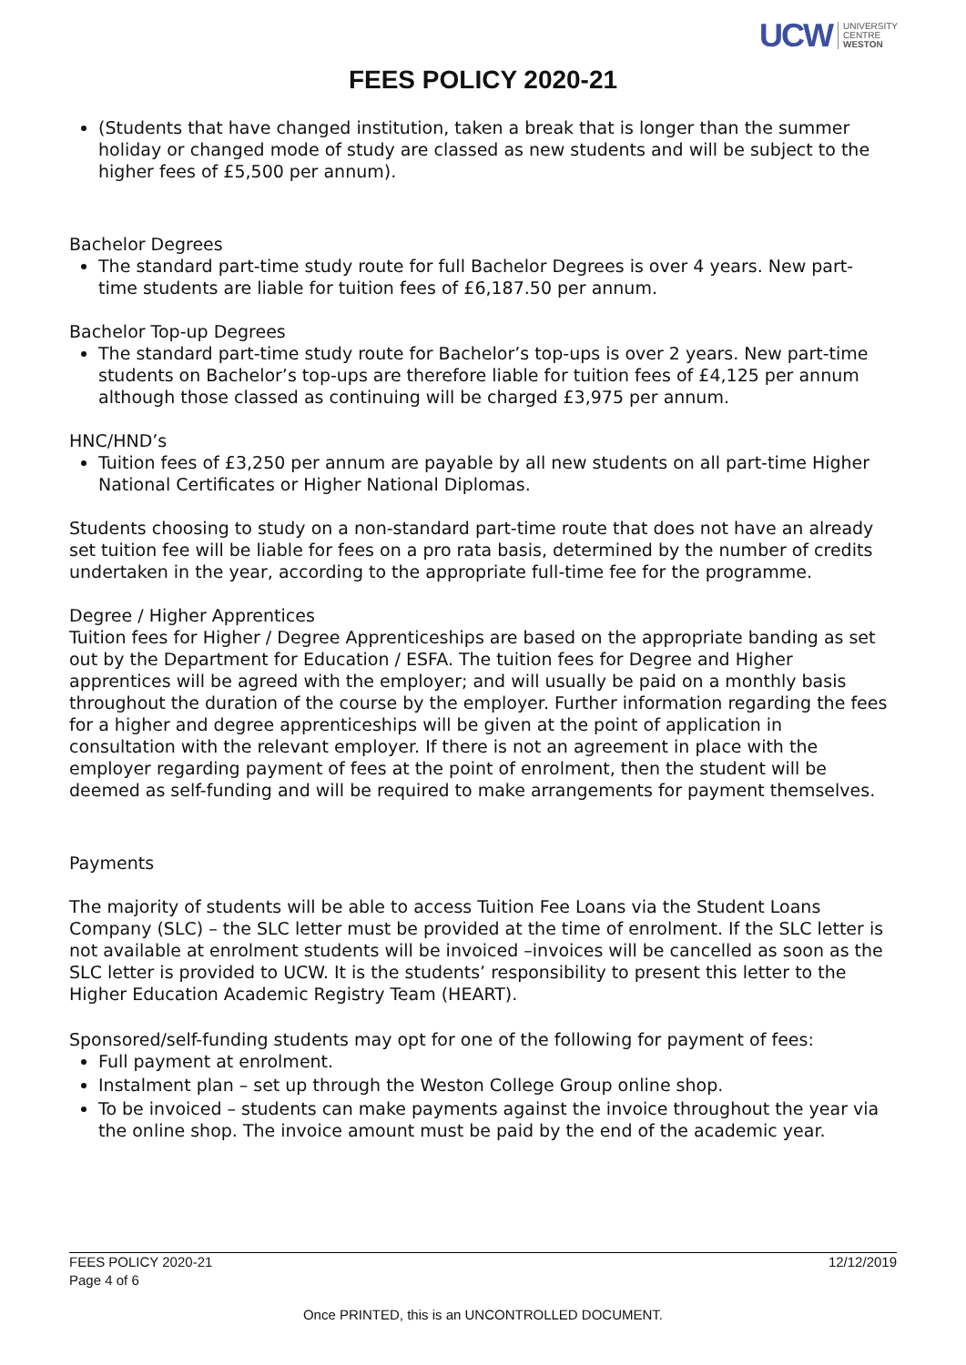UCW UNIVERSITY
CENTRE
WESTON
FEES POLICY 2020-21
(Students that have changed institution, taken a break that is longer than the summer holiday or changed mode of study are classed as new students and will be subject to the higher fees of £5,500 per annum).
Bachelor Degrees
The standard part-time study route for full Bachelor Degrees is over 4 years. New part-time students are liable for tuition fees of £6,187.50 per annum.
Bachelor Top-up Degrees
The standard part-time study route for Bachelor’s top-ups is over 2 years. New part-time students on Bachelor’s top-ups are therefore liable for tuition fees of £4,125 per annum although those classed as continuing will be charged £3,975 per annum.
HNC/HND’s
Tuition fees of £3,250 per annum are payable by all new students on all part-time Higher National Certificates or Higher National Diplomas.
Students choosing to study on a non-standard part-time route that does not have an already set tuition fee will be liable for fees on a pro rata basis, determined by the number of credits undertaken in the year, according to the appropriate full-time fee for the programme.
Degree / Higher Apprentices
Tuition fees for Higher / Degree Apprenticeships are based on the appropriate banding as set out by the Department for Education / ESFA. The tuition fees for Degree and Higher apprentices will be agreed with the employer; and will usually be paid on a monthly basis throughout the duration of the course by the employer. Further information regarding the fees for a higher and degree apprenticeships will be given at the point of application in consultation with the relevant employer. If there is not an agreement in place with the employer regarding payment of fees at the point of enrolment, then the student will be deemed as self-funding and will be required to make arrangements for payment themselves.
Payments
The majority of students will be able to access Tuition Fee Loans via the Student Loans Company (SLC) – the SLC letter must be provided at the time of enrolment. If the SLC letter is not available at enrolment students will be invoiced –invoices will be cancelled as soon as the SLC letter is provided to UCW. It is the students’ responsibility to present this letter to the Higher Education Academic Registry Team (HEART).
Sponsored/self-funding students may opt for one of the following for payment of fees:
Full payment at enrolment.
Instalment plan – set up through the Weston College Group online shop.
To be invoiced – students can make payments against the invoice throughout the year via the online shop. The invoice amount must be paid by the end of the academic year.
FEES POLICY 2020-21 12/12/2019
Page 4 of 6
Once PRINTED, this is an UNCONTROLLED DOCUMENT.